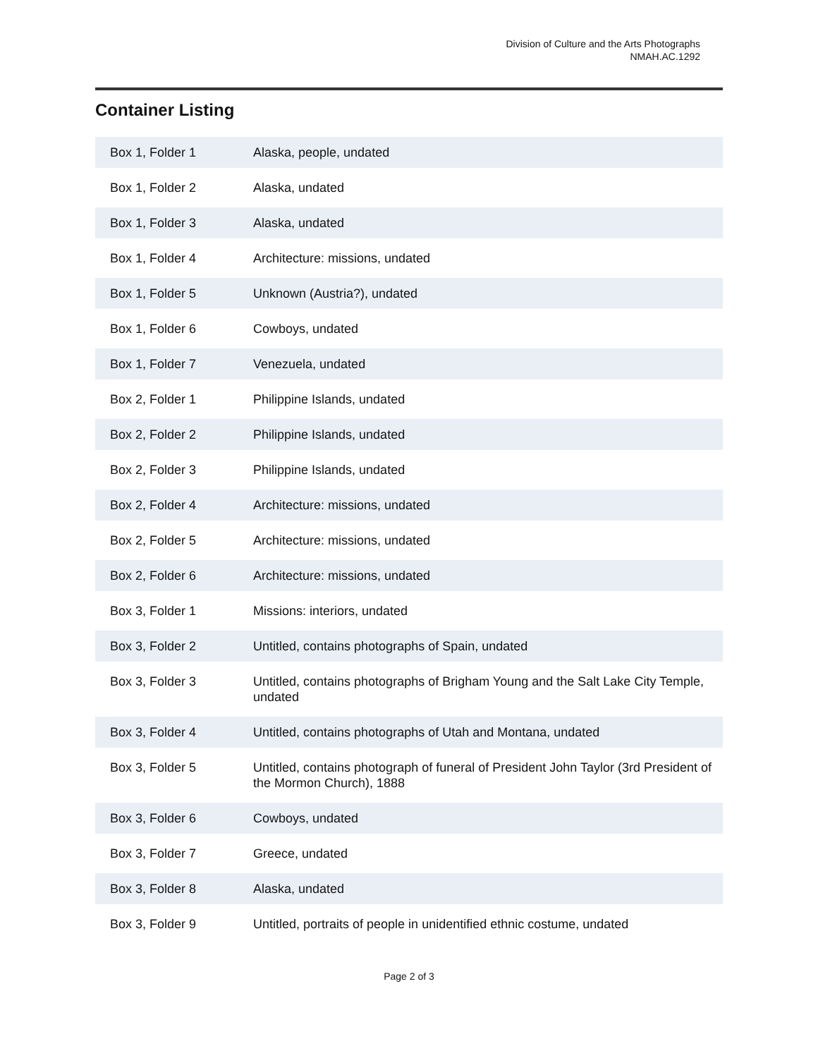Division of Culture and the Arts Photographs
NMAH.AC.1292
Container Listing
| Box 1, Folder 1 | Alaska, people, undated |
| Box 1, Folder 2 | Alaska, undated |
| Box 1, Folder 3 | Alaska, undated |
| Box 1, Folder 4 | Architecture: missions, undated |
| Box 1, Folder 5 | Unknown (Austria?), undated |
| Box 1, Folder 6 | Cowboys, undated |
| Box 1, Folder 7 | Venezuela, undated |
| Box 2, Folder 1 | Philippine Islands, undated |
| Box 2, Folder 2 | Philippine Islands, undated |
| Box 2, Folder 3 | Philippine Islands, undated |
| Box 2, Folder 4 | Architecture: missions, undated |
| Box 2, Folder 5 | Architecture: missions, undated |
| Box 2, Folder 6 | Architecture: missions, undated |
| Box 3, Folder 1 | Missions: interiors, undated |
| Box 3, Folder 2 | Untitled, contains photographs of Spain, undated |
| Box 3, Folder 3 | Untitled, contains photographs of Brigham Young and the Salt Lake City Temple, undated |
| Box 3, Folder 4 | Untitled, contains photographs of Utah and Montana, undated |
| Box 3, Folder 5 | Untitled, contains photograph of funeral of President John Taylor (3rd President of the Mormon Church), 1888 |
| Box 3, Folder 6 | Cowboys, undated |
| Box 3, Folder 7 | Greece, undated |
| Box 3, Folder 8 | Alaska, undated |
| Box 3, Folder 9 | Untitled, portraits of people in unidentified ethnic costume, undated |
Page 2 of 3